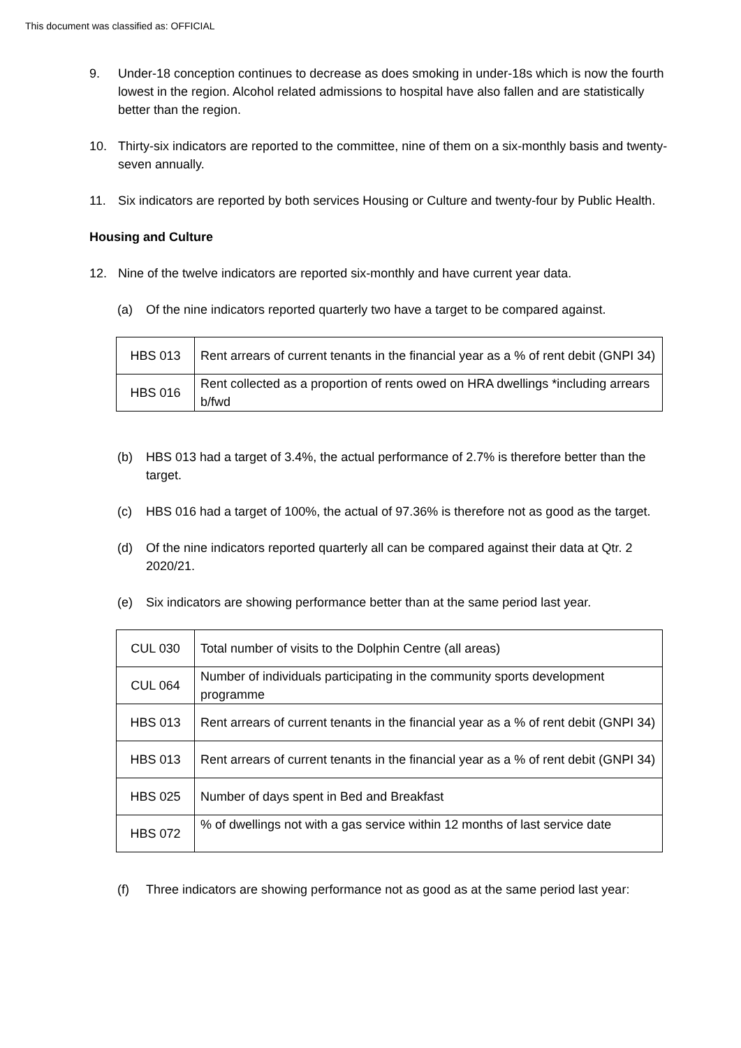This document was classified as: OFFICIAL
9. Under-18 conception continues to decrease as does smoking in under-18s which is now the fourth lowest in the region. Alcohol related admissions to hospital have also fallen and are statistically better than the region.
10. Thirty-six indicators are reported to the committee, nine of them on a six-monthly basis and twenty-seven annually.
11. Six indicators are reported by both services Housing or Culture and twenty-four by Public Health.
Housing and Culture
12. Nine of the twelve indicators are reported six-monthly and have current year data.
(a) Of the nine indicators reported quarterly two have a target to be compared against.
| HBS 013 | Rent arrears of current tenants in the financial year as a % of rent debit (GNPI 34) |
| HBS 016 | Rent collected as a proportion of rents owed on HRA dwellings *including arrears b/fwd |
(b) HBS 013 had a target of 3.4%, the actual performance of 2.7% is therefore better than the target.
(c) HBS 016 had a target of 100%, the actual of 97.36% is therefore not as good as the target.
(d) Of the nine indicators reported quarterly all can be compared against their data at Qtr. 2 2020/21.
(e) Six indicators are showing performance better than at the same period last year.
| CUL 030 | Total number of visits to the Dolphin Centre (all areas) |
| CUL 064 | Number of individuals participating in the community sports development programme |
| HBS 013 | Rent arrears of current tenants in the financial year as a % of rent debit (GNPI 34) |
| HBS 013 | Rent arrears of current tenants in the financial year as a % of rent debit (GNPI 34) |
| HBS 025 | Number of days spent in Bed and Breakfast |
| HBS 072 | % of dwellings not with a gas service within 12 months of last service date |
(f) Three indicators are showing performance not as good as at the same period last year: